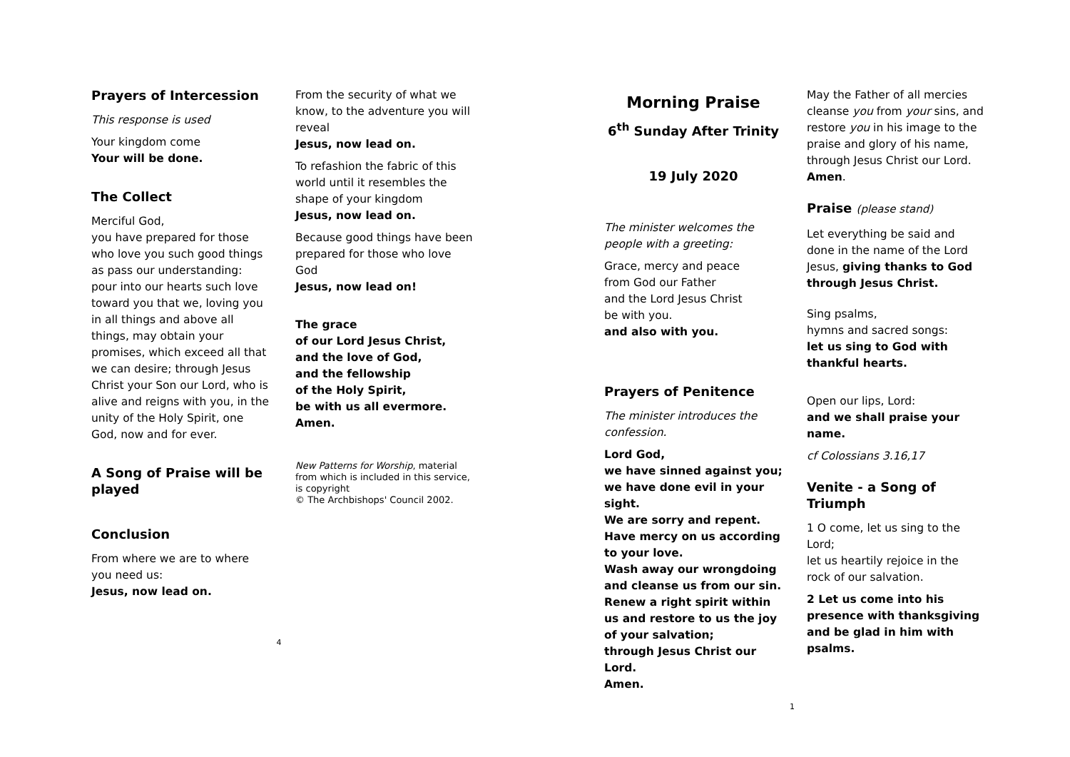Prayers of Intercession
This response is used
Your kingdom come
Your will be done.
The Collect
Merciful God,
you have prepared for those who love you such good things as pass our understanding: pour into our hearts such love toward you that we, loving you in all things and above all things, may obtain your promises, which exceed all that we can desire; through Jesus Christ your Son our Lord, who is alive and reigns with you, in the unity of the Holy Spirit, one God, now and for ever.
A Song of Praise will be played
Conclusion
From where we are to where you need us:
Jesus, now lead on.
From the security of what we know, to the adventure you will reveal
Jesus, now lead on.
To refashion the fabric of this world until it resembles the shape of your kingdom
Jesus, now lead on.
Because good things have been prepared for those who love God
Jesus, now lead on!
The grace
of our Lord Jesus Christ,
and the love of God,
and the fellowship
of the Holy Spirit,
be with us all evermore.
Amen.
New Patterns for Worship, material from which is included in this service, is copyright
© The Archbishops' Council 2002.
4
Morning Praise
6<sup>th</sup> Sunday After Trinity
19 July 2020
The minister welcomes the people with a greeting:
Grace, mercy and peace
from God our Father
and the Lord Jesus Christ
be with you.
and also with you.
Prayers of Penitence
The minister introduces the confession.
Lord God,
we have sinned against you; we have done evil in your sight.
We are sorry and repent.
Have mercy on us according to your love.
Wash away our wrongdoing and cleanse us from our sin.
Renew a right spirit within us and restore to us the joy of your salvation;
through Jesus Christ our Lord.
Amen.
May the Father of all mercies cleanse you from your sins, and restore you in his image to the praise and glory of his name,
through Jesus Christ our Lord.
Amen.
Praise (please stand)
Let everything be said and done in the name of the Lord Jesus, giving thanks to God through Jesus Christ.
Sing psalms,
hymns and sacred songs:
let us sing to God with thankful hearts.
Open our lips, Lord:
and we shall praise your name.
cf Colossians 3.16,17
Venite - a Song of Triumph
1 O come, let us sing to the Lord;
let us heartily rejoice in the rock of our salvation.
2 Let us come into his presence with thanksgiving
and be glad in him with psalms.
1